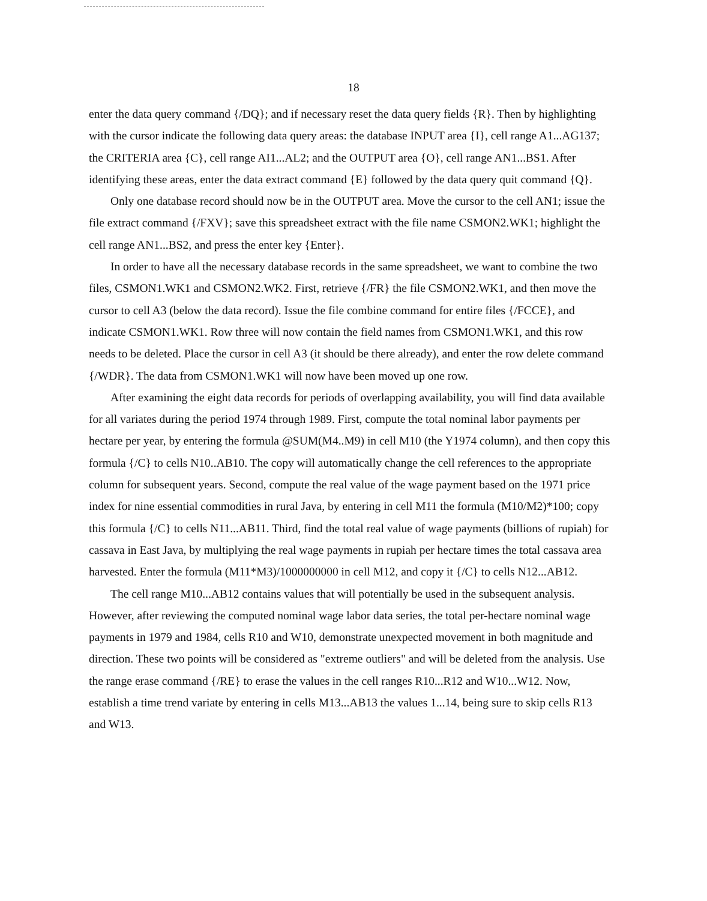18
enter the data query command {/DQ}; and if necessary reset the data query fields {R}. Then by highlighting with the cursor indicate the following data query areas: the database INPUT area {I}, cell range A1...AG137; the CRITERIA area {C}, cell range AI1...AL2; and the OUTPUT area {O}, cell range AN1...BS1. After identifying these areas, enter the data extract command {E} followed by the data query quit command {Q}.
Only one database record should now be in the OUTPUT area. Move the cursor to the cell AN1; issue the file extract command {/FXV}; save this spreadsheet extract with the file name CSMON2.WK1; highlight the cell range AN1...BS2, and press the enter key {Enter}.
In order to have all the necessary database records in the same spreadsheet, we want to combine the two files, CSMON1.WK1 and CSMON2.WK2. First, retrieve {/FR} the file CSMON2.WK1, and then move the cursor to cell A3 (below the data record). Issue the file combine command for entire files {/FCCE}, and indicate CSMON1.WK1. Row three will now contain the field names from CSMON1.WK1, and this row needs to be deleted. Place the cursor in cell A3 (it should be there already), and enter the row delete command {/WDR}. The data from CSMON1.WK1 will now have been moved up one row.
After examining the eight data records for periods of overlapping availability, you will find data available for all variates during the period 1974 through 1989. First, compute the total nominal labor payments per hectare per year, by entering the formula @SUM(M4..M9) in cell M10 (the Y1974 column), and then copy this formula {/C} to cells N10..AB10. The copy will automatically change the cell references to the appropriate column for subsequent years. Second, compute the real value of the wage payment based on the 1971 price index for nine essential commodities in rural Java, by entering in cell M11 the formula (M10/M2)*100; copy this formula {/C} to cells N11...AB11. Third, find the total real value of wage payments (billions of rupiah) for cassava in East Java, by multiplying the real wage payments in rupiah per hectare times the total cassava area harvested. Enter the formula (M11*M3)/1000000000 in cell M12, and copy it {/C} to cells N12...AB12.
The cell range M10...AB12 contains values that will potentially be used in the subsequent analysis. However, after reviewing the computed nominal wage labor data series, the total per-hectare nominal wage payments in 1979 and 1984, cells R10 and W10, demonstrate unexpected movement in both magnitude and direction. These two points will be considered as "extreme outliers" and will be deleted from the analysis. Use the range erase command {/RE} to erase the values in the cell ranges R10...R12 and W10...W12. Now, establish a time trend variate by entering in cells M13...AB13 the values 1...14, being sure to skip cells R13 and W13.